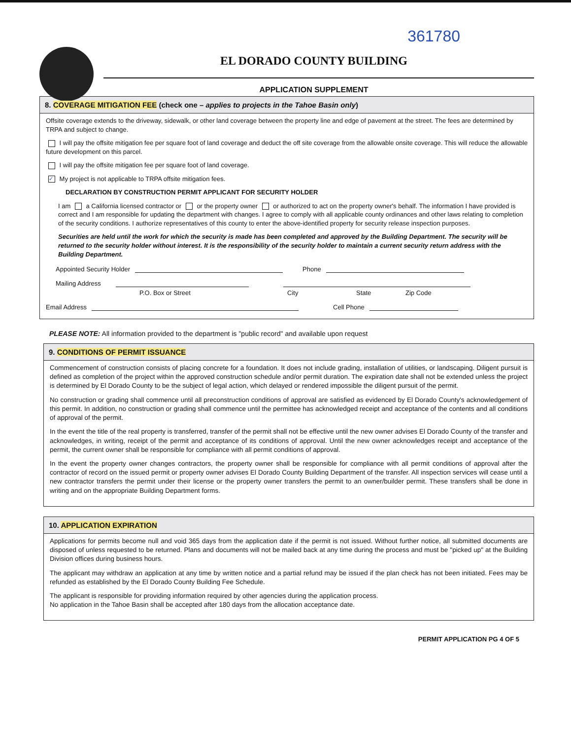EL DORADO COUNTY BUILDING
APPLICATION SUPPLEMENT
361780
8. COVERAGE MITIGATION FEE (check one – applies to projects in the Tahoe Basin only)
Offsite coverage extends to the driveway, sidewalk, or other land coverage between the property line and edge of pavement at the street. The fees are determined by TRPA and subject to change.
I will pay the offsite mitigation fee per square foot of land coverage and deduct the off site coverage from the allowable onsite coverage. This will reduce the allowable future development on this parcel.
I will pay the offsite mitigation fee per square foot of land coverage.
✓ My project is not applicable to TRPA offsite mitigation fees.
DECLARATION BY CONSTRUCTION PERMIT APPLICANT FOR SECURITY HOLDER
I am a California licensed contractor or or the property owner or authorized to act on the property owner's behalf. The information I have provided is correct and I am responsible for updating the department with changes. I agree to comply with all applicable county ordinances and other laws relating to completion of the security conditions. I authorize representatives of this county to enter the above-identified property for security release inspection purposes.
Securities are held until the work for which the security is made has been completed and approved by the Building Department. The security will be returned to the security holder without interest. It is the responsibility of the security holder to maintain a current security return address with the Building Department.
Appointed Security Holder Phone
Mailing Address
P.O. Box or Street City State Zip Code
Email Address Cell Phone
PLEASE NOTE: All information provided to the department is "public record" and available upon request
9. CONDITIONS OF PERMIT ISSUANCE
Commencement of construction consists of placing concrete for a foundation. It does not include grading, installation of utilities, or landscaping. Diligent pursuit is defined as completion of the project within the approved construction schedule and/or permit duration. The expiration date shall not be extended unless the project is determined by El Dorado County to be the subject of legal action, which delayed or rendered impossible the diligent pursuit of the permit.
No construction or grading shall commence until all preconstruction conditions of approval are satisfied as evidenced by El Dorado County's acknowledgement of this permit. In addition, no construction or grading shall commence until the permittee has acknowledged receipt and acceptance of the contents and all conditions of approval of the permit.
In the event the title of the real property is transferred, transfer of the permit shall not be effective until the new owner advises El Dorado County of the transfer and acknowledges, in writing, receipt of the permit and acceptance of its conditions of approval. Until the new owner acknowledges receipt and acceptance of the permit, the current owner shall be responsible for compliance with all permit conditions of approval.
In the event the property owner changes contractors, the property owner shall be responsible for compliance with all permit conditions of approval after the contractor of record on the issued permit or property owner advises El Dorado County Building Department of the transfer. All inspection services will cease until a new contractor transfers the permit under their license or the property owner transfers the permit to an owner/builder permit. These transfers shall be done in writing and on the appropriate Building Department forms.
10. APPLICATION EXPIRATION
Applications for permits become null and void 365 days from the application date if the permit is not issued. Without further notice, all submitted documents are disposed of unless requested to be returned. Plans and documents will not be mailed back at any time during the process and must be "picked up" at the Building Division offices during business hours.
The applicant may withdraw an application at any time by written notice and a partial refund may be issued if the plan check has not been initiated. Fees may be refunded as established by the El Dorado County Building Fee Schedule.
The applicant is responsible for providing information required by other agencies during the application process.
No application in the Tahoe Basin shall be accepted after 180 days from the allocation acceptance date.
PERMIT APPLICATION PG 4 OF 5